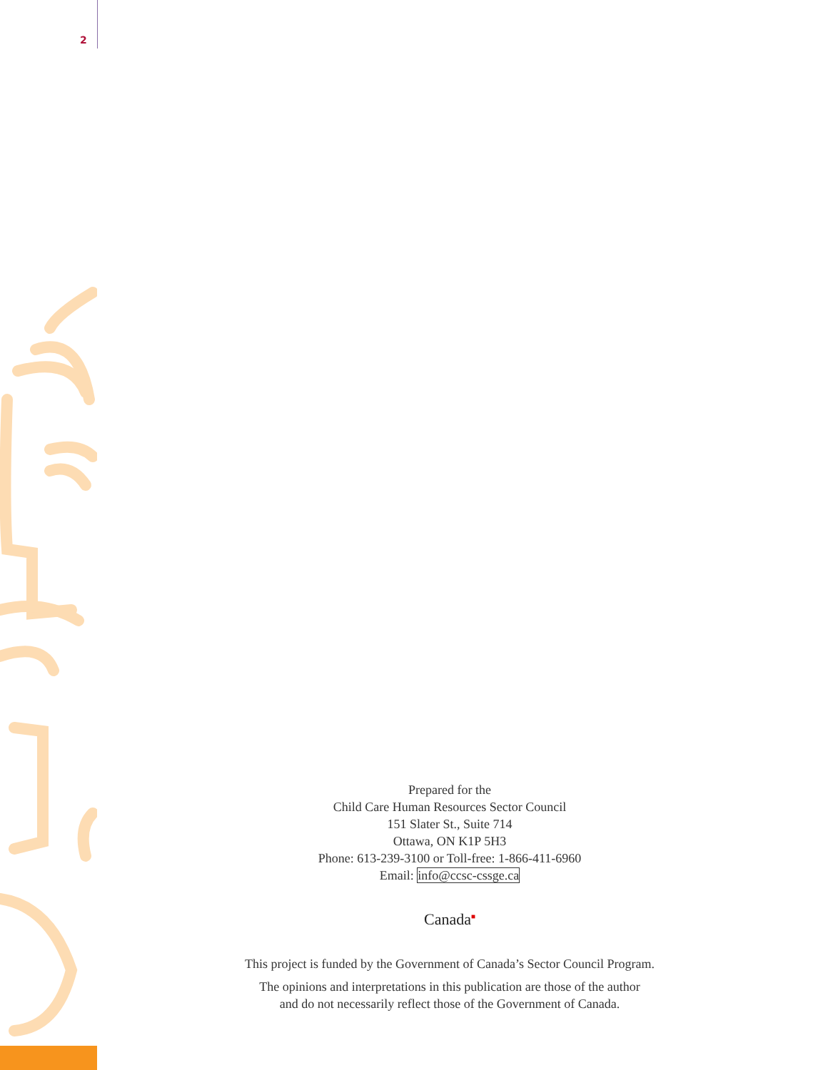2
Prepared for the
Child Care Human Resources Sector Council
151 Slater St., Suite 714
Ottawa, ON K1P 5H3
Phone: 613-239-3100 or Toll-free: 1-866-411-6960
Email: info@ccsc-cssge.ca
Canada<sup>■</sup>
This project is funded by the Government of Canada’s Sector Council Program.
The opinions and interpretations in this publication are those of the author
and do not necessarily reflect those of the Government of Canada.